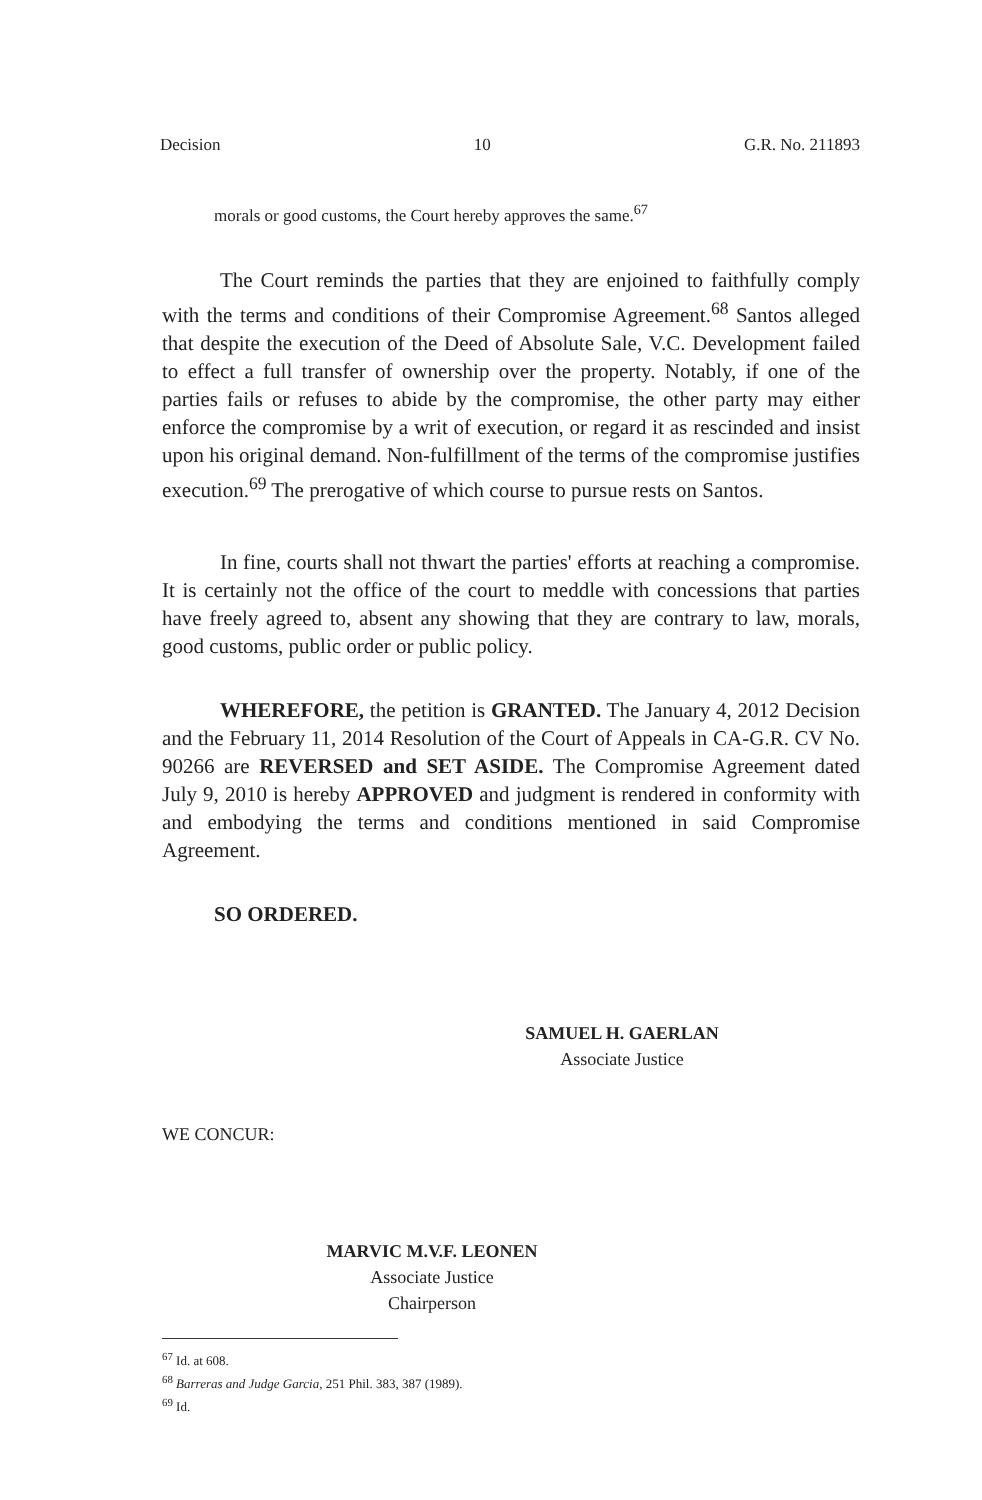Decision 10 G.R. No. 211893
morals or good customs, the Court hereby approves the same.<sup>67</sup>
The Court reminds the parties that they are enjoined to faithfully comply with the terms and conditions of their Compromise Agreement.<sup>68</sup> Santos alleged that despite the execution of the Deed of Absolute Sale, V.C. Development failed to effect a full transfer of ownership over the property. Notably, if one of the parties fails or refuses to abide by the compromise, the other party may either enforce the compromise by a writ of execution, or regard it as rescinded and insist upon his original demand. Non-fulfillment of the terms of the compromise justifies execution.<sup>69</sup> The prerogative of which course to pursue rests on Santos.
In fine, courts shall not thwart the parties' efforts at reaching a compromise. It is certainly not the office of the court to meddle with concessions that parties have freely agreed to, absent any showing that they are contrary to law, morals, good customs, public order or public policy.
WHEREFORE, the petition is GRANTED. The January 4, 2012 Decision and the February 11, 2014 Resolution of the Court of Appeals in CA-G.R. CV No. 90266 are REVERSED and SET ASIDE. The Compromise Agreement dated July 9, 2010 is hereby APPROVED and judgment is rendered in conformity with and embodying the terms and conditions mentioned in said Compromise Agreement.
SO ORDERED.
SAMUEL H. GAERLAN
Associate Justice
WE CONCUR:
MARVIC M.V.F. LEONEN
Associate Justice
Chairperson
<sup>67</sup> Id. at 608.
<sup>68</sup> Barreras and Judge Garcia, 251 Phil. 383, 387 (1989).
<sup>69</sup> Id.